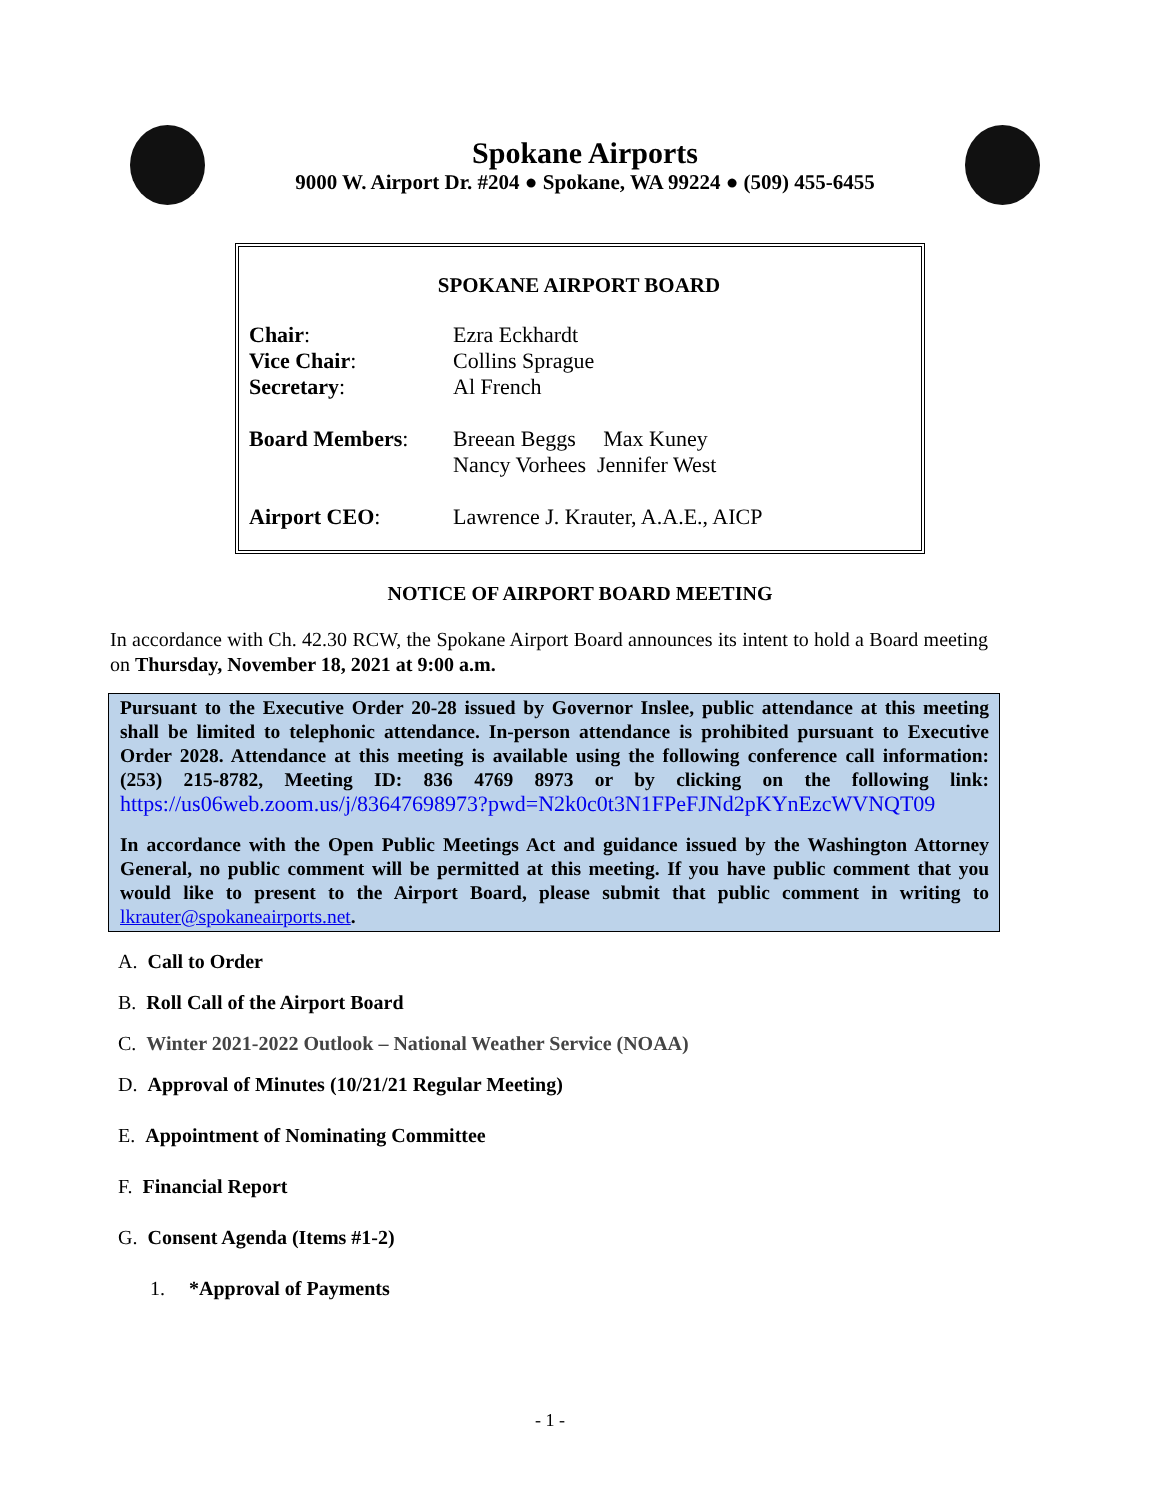Spokane Airports
9000 W. Airport Dr. #204 ● Spokane, WA 99224 ● (509) 455-6455
SPOKANE AIRPORT BOARD
Chair: Ezra Eckhardt
Vice Chair: Collins Sprague
Secretary: Al French
Board Members: Breean Beggs Max Kuney
Nancy Vorhees Jennifer West
Airport CEO: Lawrence J. Krauter, A.A.E., AICP
NOTICE OF AIRPORT BOARD MEETING
In accordance with Ch. 42.30 RCW, the Spokane Airport Board announces its intent to hold a Board meeting on Thursday, November 18, 2021 at 9:00 a.m.
Pursuant to the Executive Order 20-28 issued by Governor Inslee, public attendance at this meeting shall be limited to telephonic attendance. In-person attendance is prohibited pursuant to Executive Order 2028. Attendance at this meeting is available using the following conference call information: (253) 215-8782, Meeting ID: 836 4769 8973 or by clicking on the following link: https://us06web.zoom.us/j/83647698973?pwd=N2k0c0t3N1FPeFJNd2pKYnEzcWVNQT09
In accordance with the Open Public Meetings Act and guidance issued by the Washington Attorney General, no public comment will be permitted at this meeting. If you have public comment that you would like to present to the Airport Board, please submit that public comment in writing to lkrauter@spokaneairports.net.
A. Call to Order
B. Roll Call of the Airport Board
C. Winter 2021-2022 Outlook – National Weather Service (NOAA)
D. Approval of Minutes (10/21/21 Regular Meeting)
E. Appointment of Nominating Committee
F. Financial Report
G. Consent Agenda (Items #1-2)
1. *Approval of Payments
- 1 -